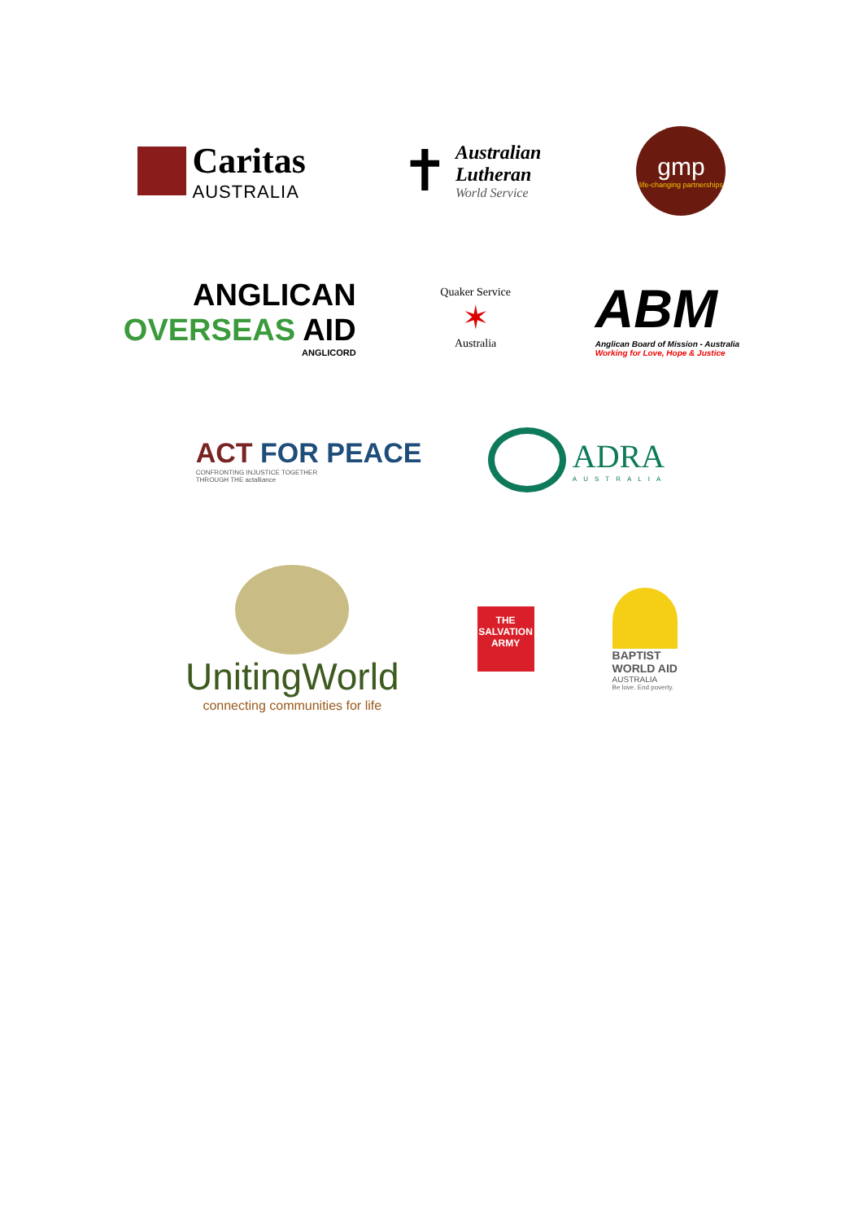Caritas
AUSTRALIA
✝
Australian
Lutheran
World Service
gmp
life-changing partnerships
ANGLICAN
OVERSEAS AID
ANGLICORD
Quaker Service
✶
Australia
ABM
Anglican Board of Mission - Australia
Working for Love, Hope & Justice
ACT FOR PEACE
CONFRONTING INJUSTICE TOGETHER
THROUGH THE actalliance
ADRA
AUSTRALIA
UnitingWorld
connecting communities for life
THE SALVATION ARMY
BAPTIST
WORLD AID
AUSTRALIA
Be love. End poverty.